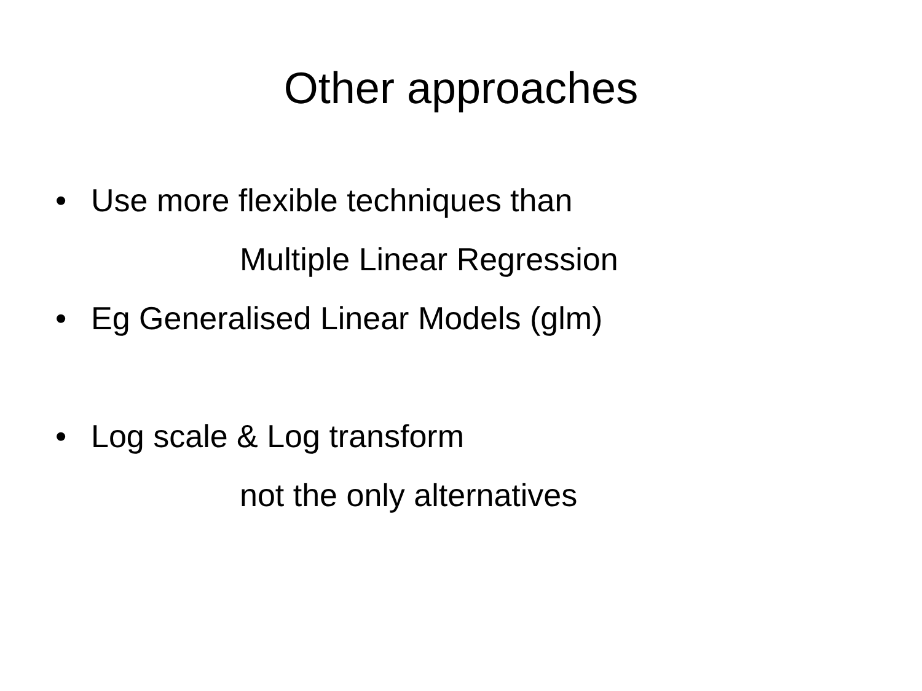Other approaches
• Use more flexible techniques than
Multiple Linear Regression
• Eg Generalised Linear Models (glm)
• Log scale & Log transform
not the only alternatives